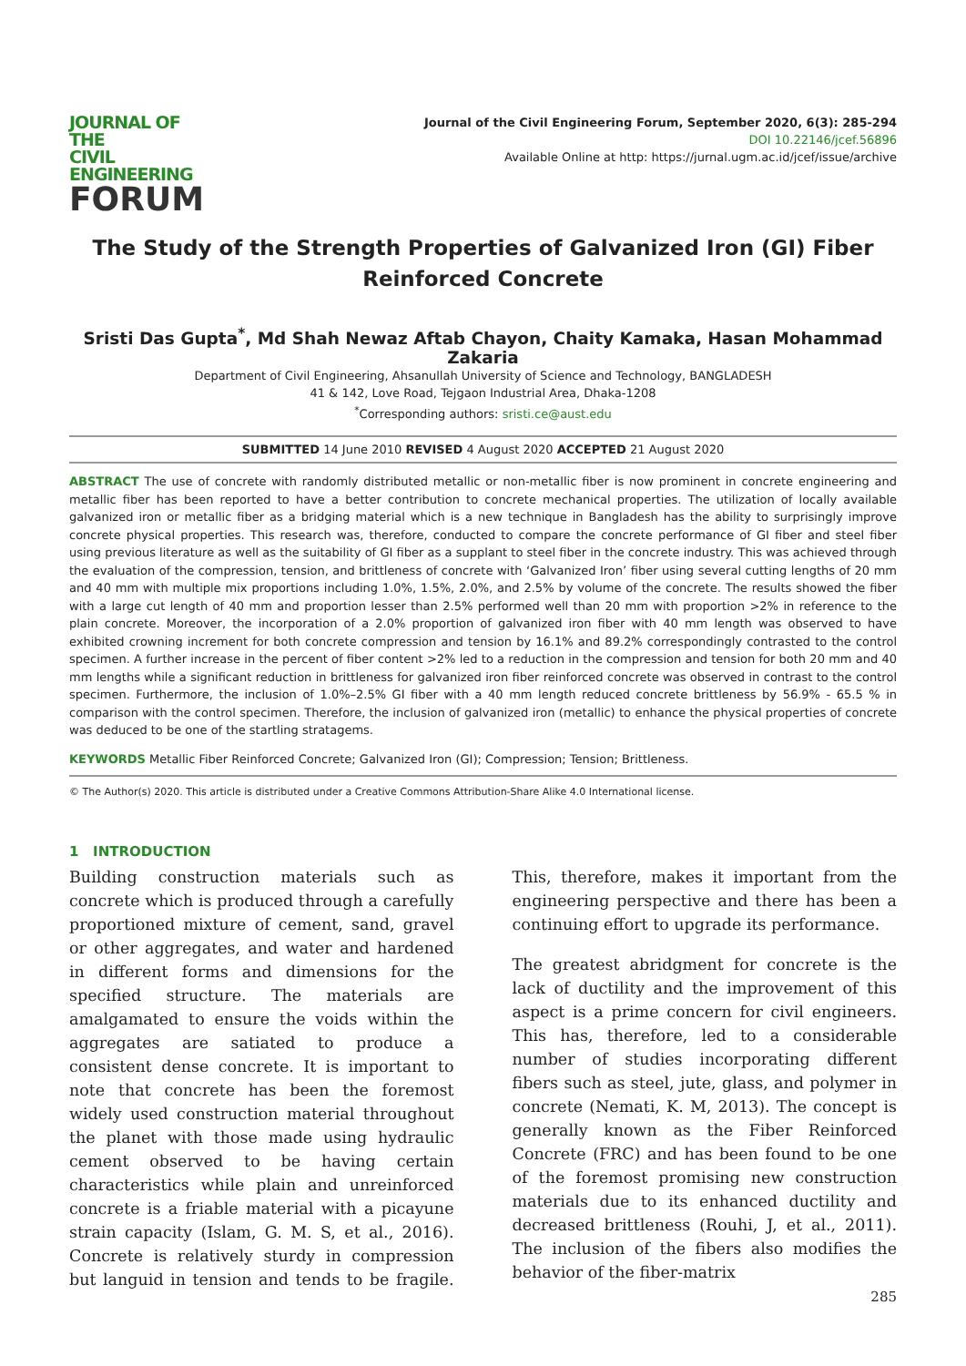JOURNAL OF THE
CIVIL ENGINEERING
FORUM
Journal of the Civil Engineering Forum, September 2020, 6(3): 285-294
DOI 10.22146/jcef.56896
Available Online at http: https://jurnal.ugm.ac.id/jcef/issue/archive
The Study of the Strength Properties of Galvanized Iron (GI) Fiber Reinforced Concrete
Sristi Das Gupta<sup>*</sup>, Md Shah Newaz Aftab Chayon, Chaity Kamaka, Hasan Mohammad Zakaria
Department of Civil Engineering, Ahsanullah University of Science and Technology, BANGLADESH
41 & 142, Love Road, Tejgaon Industrial Area, Dhaka-1208
<sup>*</sup> Corresponding authors: sristi.ce@aust.edu
SUBMITTED 14 June 2010 REVISED 4 August 2020 ACCEPTED 21 August 2020
ABSTRACT The use of concrete with randomly distributed metallic or non-metallic fiber is now prominent in concrete engineering and metallic fiber has been reported to have a better contribution to concrete mechanical properties. The utilization of locally available galvanized iron or metallic fiber as a bridging material which is a new technique in Bangladesh has the ability to surprisingly improve concrete physical properties. This research was, therefore, conducted to compare the concrete performance of GI fiber and steel fiber using previous literature as well as the suitability of GI fiber as a supplant to steel fiber in the concrete industry. This was achieved through the evaluation of the compression, tension, and brittleness of concrete with ‘Galvanized Iron’ fiber using several cutting lengths of 20 mm and 40 mm with multiple mix proportions including 1.0%, 1.5%, 2.0%, and 2.5% by volume of the concrete. The results showed the fiber with a large cut length of 40 mm and proportion lesser than 2.5% performed well than 20 mm with proportion >2% in reference to the plain concrete. Moreover, the incorporation of a 2.0% proportion of galvanized iron fiber with 40 mm length was observed to have exhibited crowning increment for both concrete compression and tension by 16.1% and 89.2% correspondingly contrasted to the control specimen. A further increase in the percent of fiber content >2% led to a reduction in the compression and tension for both 20 mm and 40 mm lengths while a significant reduction in brittleness for galvanized iron fiber reinforced concrete was observed in contrast to the control specimen. Furthermore, the inclusion of 1.0%–2.5% GI fiber with a 40 mm length reduced concrete brittleness by 56.9% - 65.5 % in comparison with the control specimen. Therefore, the inclusion of galvanized iron (metallic) to enhance the physical properties of concrete was deduced to be one of the startling stratagems.
KEYWORDS Metallic Fiber Reinforced Concrete; Galvanized Iron (GI); Compression; Tension; Brittleness.
© The Author(s) 2020. This article is distributed under a Creative Commons Attribution-Share Alike 4.0 International license.
1 INTRODUCTION
Building construction materials such as concrete which is produced through a carefully proportioned mixture of cement, sand, gravel or other aggregates, and water and hardened in different forms and dimensions for the specified structure. The materials are amalgamated to ensure the voids within the aggregates are satiated to produce a consistent dense concrete. It is important to note that concrete has been the foremost widely used construction material throughout the planet with those made using hydraulic cement observed to be having certain characteristics while plain and unreinforced concrete is a friable material with a picayune strain capacity (Islam, G. M. S, et al., 2016). Concrete is relatively sturdy in compression but languid in tension and tends to be fragile. This, therefore, makes it important from the engineering perspective and there has been a continuing effort to upgrade its performance.
The greatest abridgment for concrete is the lack of ductility and the improvement of this aspect is a prime concern for civil engineers. This has, therefore, led to a considerable number of studies incorporating different fibers such as steel, jute, glass, and polymer in concrete (Nemati, K. M, 2013). The concept is generally known as the Fiber Reinforced Concrete (FRC) and has been found to be one of the foremost promising new construction materials due to its enhanced ductility and decreased brittleness (Rouhi, J, et al., 2011). The inclusion of the fibers also modifies the behavior of the fiber-matrix
285